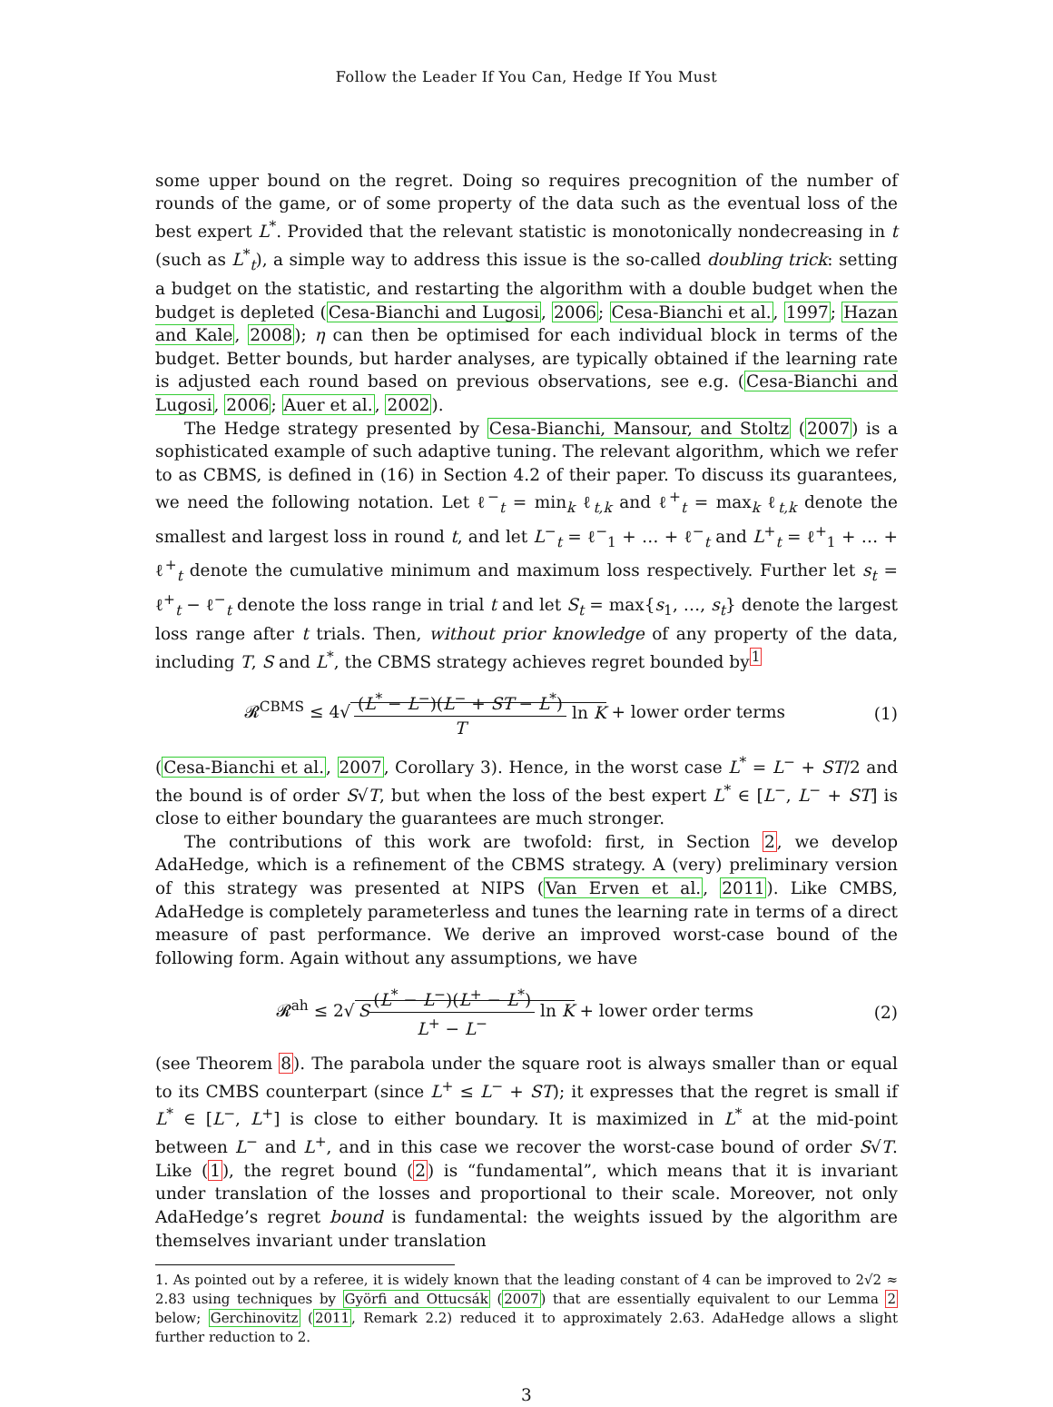Follow the Leader If You Can, Hedge If You Must
some upper bound on the regret. Doing so requires precognition of the number of rounds of the game, or of some property of the data such as the eventual loss of the best expert L<sup>*</sup>. Provided that the relevant statistic is monotonically nondecreasing in t (such as L<sup>*</sup><sub>t</sub>), a simple way to address this issue is the so-called doubling trick: setting a budget on the statistic, and restarting the algorithm with a double budget when the budget is depleted (Cesa-Bianchi and Lugosi, 2006; Cesa-Bianchi et al., 1997; Hazan and Kale, 2008); η can then be optimised for each individual block in terms of the budget. Better bounds, but harder analyses, are typically obtained if the learning rate is adjusted each round based on previous observations, see e.g. (Cesa-Bianchi and Lugosi, 2006; Auer et al., 2002).
The Hedge strategy presented by Cesa-Bianchi, Mansour, and Stoltz (2007) is a sophisticated example of such adaptive tuning. The relevant algorithm, which we refer to as CBMS, is defined in (16) in Section 4.2 of their paper. To discuss its guarantees, we need the following notation. Let ℓ<sup>−</sup><sub>t</sub> = min<sub>k</sub> ℓ<sub>t,k</sub> and ℓ<sup>+</sup><sub>t</sub> = max<sub>k</sub> ℓ<sub>t,k</sub> denote the smallest and largest loss in round t, and let L<sup>−</sup><sub>t</sub> = ℓ<sup>−</sup><sub>1</sub> + … + ℓ<sup>−</sup><sub>t</sub> and L<sup>+</sup><sub>t</sub> = ℓ<sup>+</sup><sub>1</sub> + … + ℓ<sup>+</sup><sub>t</sub> denote the cumulative minimum and maximum loss respectively. Further let s<sub>t</sub> = ℓ<sup>+</sup><sub>t</sub> − ℓ<sup>−</sup><sub>t</sub> denote the loss range in trial t and let S<sub>t</sub> = max{s<sub>1</sub>, …, s<sub>t</sub>} denote the largest loss range after t trials. Then, without prior knowledge of any property of the data, including T, S and L<sup>*</sup>, the CBMS strategy achieves regret bounded by<sup>1</sup>
𝓡<sup>CBMS</sup> ≤ 4√ (L<sup>*</sup> − L<sup>−</sup>)(L<sup>−</sup> + ST − L<sup>*</sup>) T ln K + lower order terms (1)
(Cesa-Bianchi et al., 2007, Corollary 3). Hence, in the worst case L<sup>*</sup> = L<sup>−</sup> + ST/2 and the bound is of order S√T, but when the loss of the best expert L<sup>*</sup> ∈ [L<sup>−</sup>, L<sup>−</sup> + ST] is close to either boundary the guarantees are much stronger.
The contributions of this work are twofold: first, in Section 2, we develop AdaHedge, which is a refinement of the CBMS strategy. A (very) preliminary version of this strategy was presented at NIPS (Van Erven et al., 2011). Like CMBS, AdaHedge is completely parameterless and tunes the learning rate in terms of a direct measure of past performance. We derive an improved worst-case bound of the following form. Again without any assumptions, we have
𝓡<sup>ah</sup> ≤ 2√ S(L<sup>*</sup> − L<sup>−</sup>)(L<sup>+</sup> − L<sup>*</sup>) L<sup>+</sup> − L<sup>−</sup> ln K + lower order terms (2)
(see Theorem 8). The parabola under the square root is always smaller than or equal to its CMBS counterpart (since L<sup>+</sup> ≤ L<sup>−</sup> + ST); it expresses that the regret is small if L<sup>*</sup> ∈ [L<sup>−</sup>, L<sup>+</sup>] is close to either boundary. It is maximized in L<sup>*</sup> at the mid-point between L<sup>−</sup> and L<sup>+</sup>, and in this case we recover the worst-case bound of order S√T. Like (1), the regret bound (2) is “fundamental”, which means that it is invariant under translation of the losses and proportional to their scale. Moreover, not only AdaHedge’s regret bound is fundamental: the weights issued by the algorithm are themselves invariant under translation
1. As pointed out by a referee, it is widely known that the leading constant of 4 can be improved to 2√2 ≈ 2.83 using techniques by Györfi and Ottucsák (2007) that are essentially equivalent to our Lemma 2 below; Gerchinovitz (2011, Remark 2.2) reduced it to approximately 2.63. AdaHedge allows a slight further reduction to 2.
3